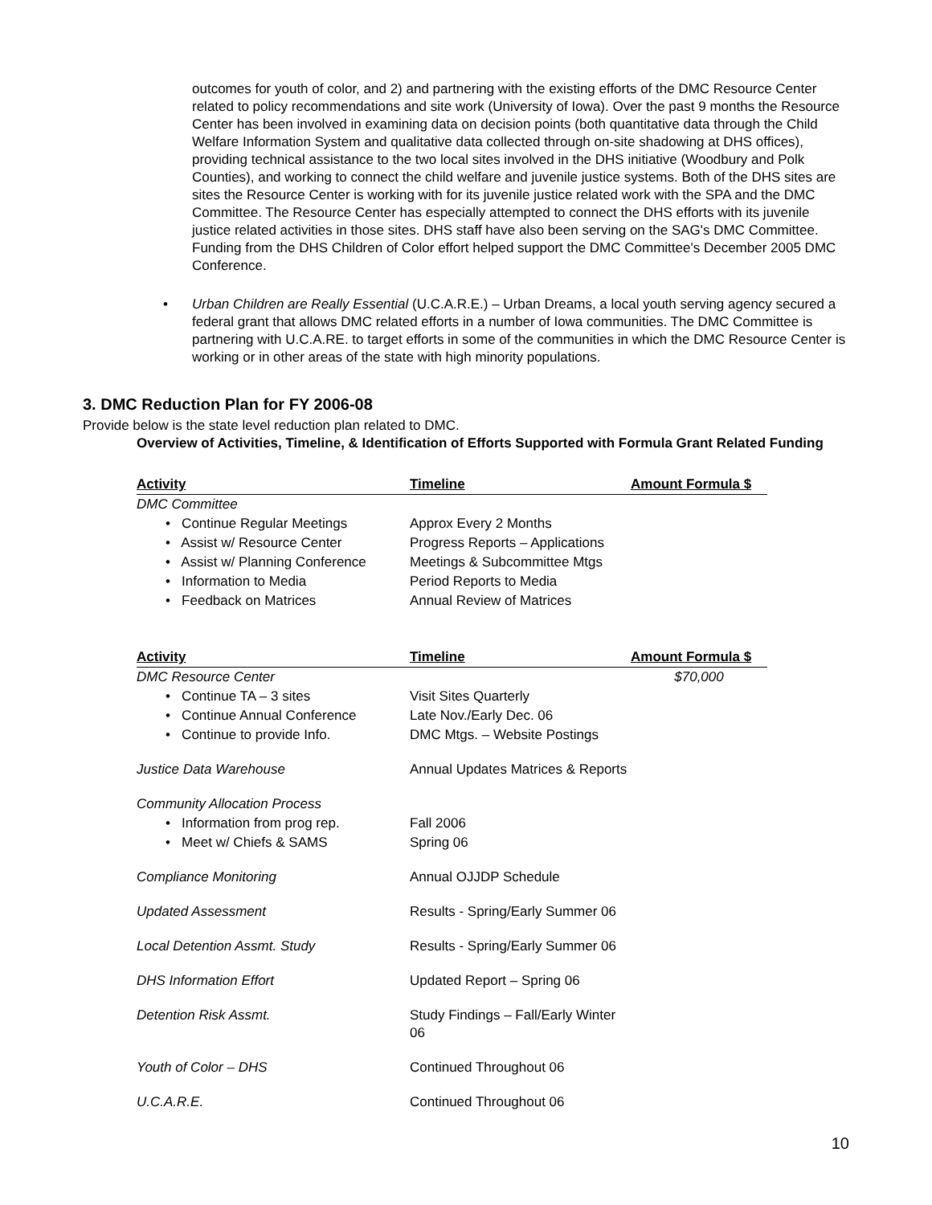outcomes for youth of color, and 2) and partnering with the existing efforts of the DMC Resource Center related to policy recommendations and site work (University of Iowa). Over the past 9 months the Resource Center has been involved in examining data on decision points (both quantitative data through the Child Welfare Information System and qualitative data collected through on-site shadowing at DHS offices), providing technical assistance to the two local sites involved in the DHS initiative (Woodbury and Polk Counties), and working to connect the child welfare and juvenile justice systems. Both of the DHS sites are sites the Resource Center is working with for its juvenile justice related work with the SPA and the DMC Committee. The Resource Center has especially attempted to connect the DHS efforts with its juvenile justice related activities in those sites. DHS staff have also been serving on the SAG's DMC Committee. Funding from the DHS Children of Color effort helped support the DMC Committee's December 2005 DMC Conference.
• Urban Children are Really Essential (U.C.A.R.E.) – Urban Dreams, a local youth serving agency secured a federal grant that allows DMC related efforts in a number of Iowa communities. The DMC Committee is partnering with U.C.A.RE. to target efforts in some of the communities in which the DMC Resource Center is working or in other areas of the state with high minority populations.
3. DMC Reduction Plan for FY 2006-08
Provide below is the state level reduction plan related to DMC.
Overview of Activities, Timeline, & Identification of Efforts Supported with Formula Grant Related Funding
| Activity | Timeline | Amount Formula $ |
| --- | --- | --- |
| DMC Committee | | |
| • Continue Regular Meetings | Approx Every 2 Months | |
| • Assist w/ Resource Center | Progress Reports – Applications | |
| • Assist w/ Planning Conference | Meetings & Subcommittee Mtgs | |
| • Information to Media | Period Reports to Media | |
| • Feedback on Matrices | Annual Review of Matrices | |
| Activity | Timeline | Amount Formula $ |
| --- | --- | --- |
| DMC Resource Center | | $70,000 |
| • Continue TA – 3 sites | Visit Sites Quarterly | |
| • Continue Annual Conference | Late Nov./Early Dec. 06 | |
| • Continue to provide Info. | DMC Mtgs. – Website Postings | |
| Justice Data Warehouse | Annual Updates Matrices & Reports | |
| Community Allocation Process | | |
| • Information from prog rep. | Fall 2006 | |
| • Meet w/ Chiefs & SAMS | Spring 06 | |
| Compliance Monitoring | Annual OJJDP Schedule | |
| Updated Assessment | Results - Spring/Early Summer 06 | |
| Local Detention Assmt. Study | Results - Spring/Early Summer 06 | |
| DHS Information Effort | Updated Report – Spring 06 | |
| Detention Risk Assmt. | Study Findings – Fall/Early Winter 06 | |
| Youth of Color – DHS | Continued Throughout 06 | |
| U.C.A.R.E. | Continued Throughout 06 | |
10